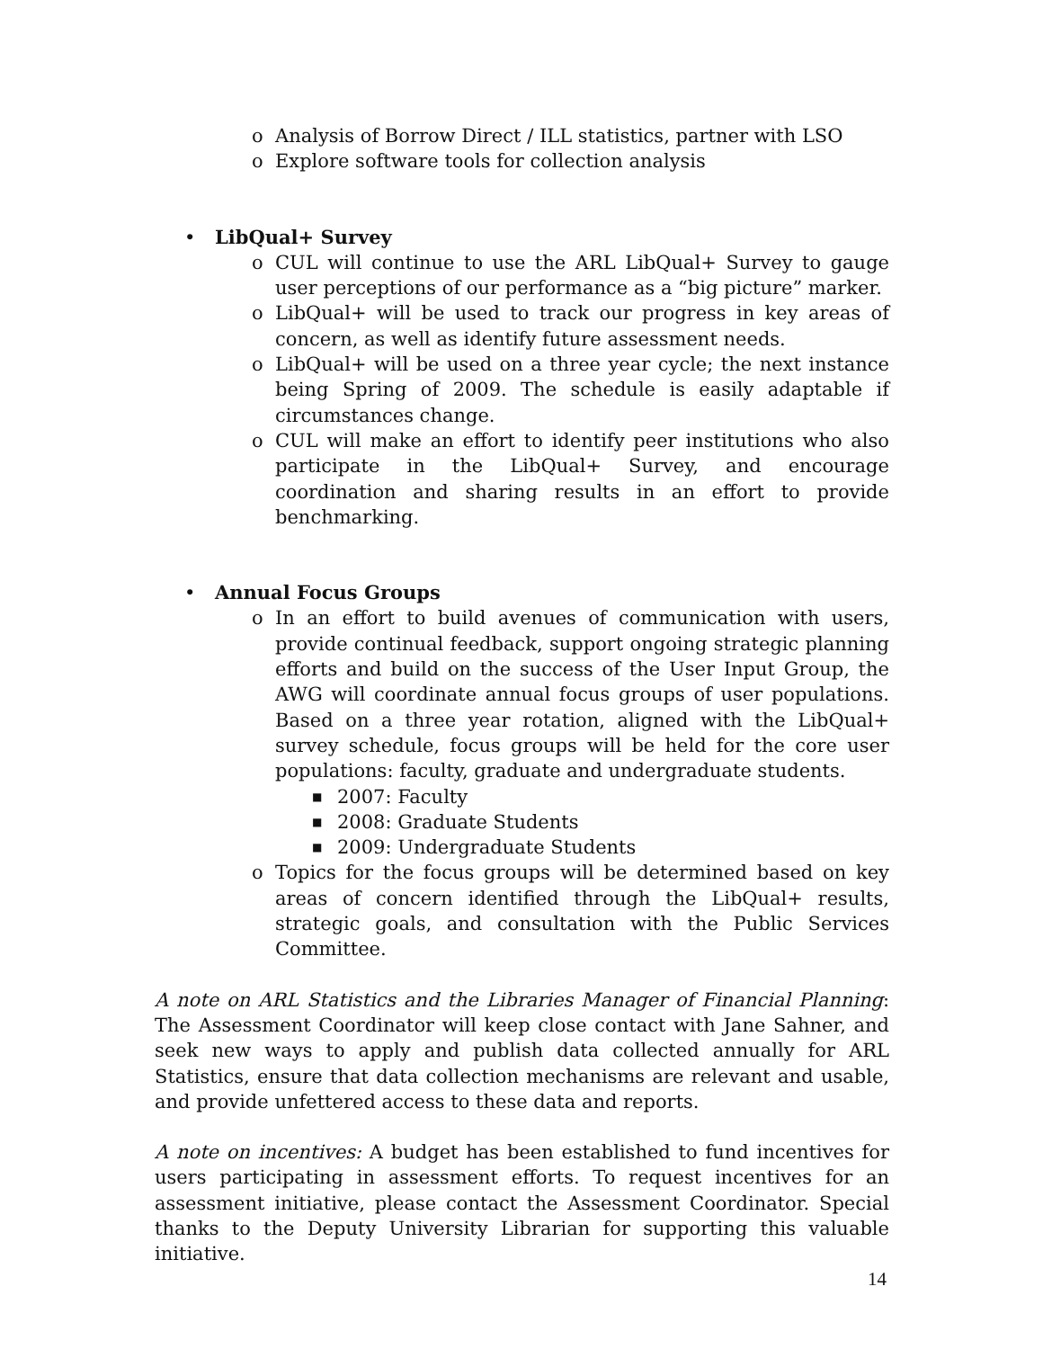o Analysis of Borrow Direct / ILL statistics, partner with LSO
o Explore software tools for collection analysis
• LibQual+ Survey
o CUL will continue to use the ARL LibQual+ Survey to gauge user perceptions of our performance as a “big picture” marker.
o LibQual+ will be used to track our progress in key areas of concern, as well as identify future assessment needs.
o LibQual+ will be used on a three year cycle; the next instance being Spring of 2009. The schedule is easily adaptable if circumstances change.
o CUL will make an effort to identify peer institutions who also participate in the LibQual+ Survey, and encourage coordination and sharing results in an effort to provide benchmarking.
• Annual Focus Groups
o In an effort to build avenues of communication with users, provide continual feedback, support ongoing strategic planning efforts and build on the success of the User Input Group, the AWG will coordinate annual focus groups of user populations. Based on a three year rotation, aligned with the LibQual+ survey schedule, focus groups will be held for the core user populations: faculty, graduate and undergraduate students.
■ 2007: Faculty
■ 2008: Graduate Students
■ 2009: Undergraduate Students
o Topics for the focus groups will be determined based on key areas of concern identified through the LibQual+ results, strategic goals, and consultation with the Public Services Committee.
A note on ARL Statistics and the Libraries Manager of Financial Planning: The Assessment Coordinator will keep close contact with Jane Sahner, and seek new ways to apply and publish data collected annually for ARL Statistics, ensure that data collection mechanisms are relevant and usable, and provide unfettered access to these data and reports.
A note on incentives: A budget has been established to fund incentives for users participating in assessment efforts. To request incentives for an assessment initiative, please contact the Assessment Coordinator. Special thanks to the Deputy University Librarian for supporting this valuable initiative.
14